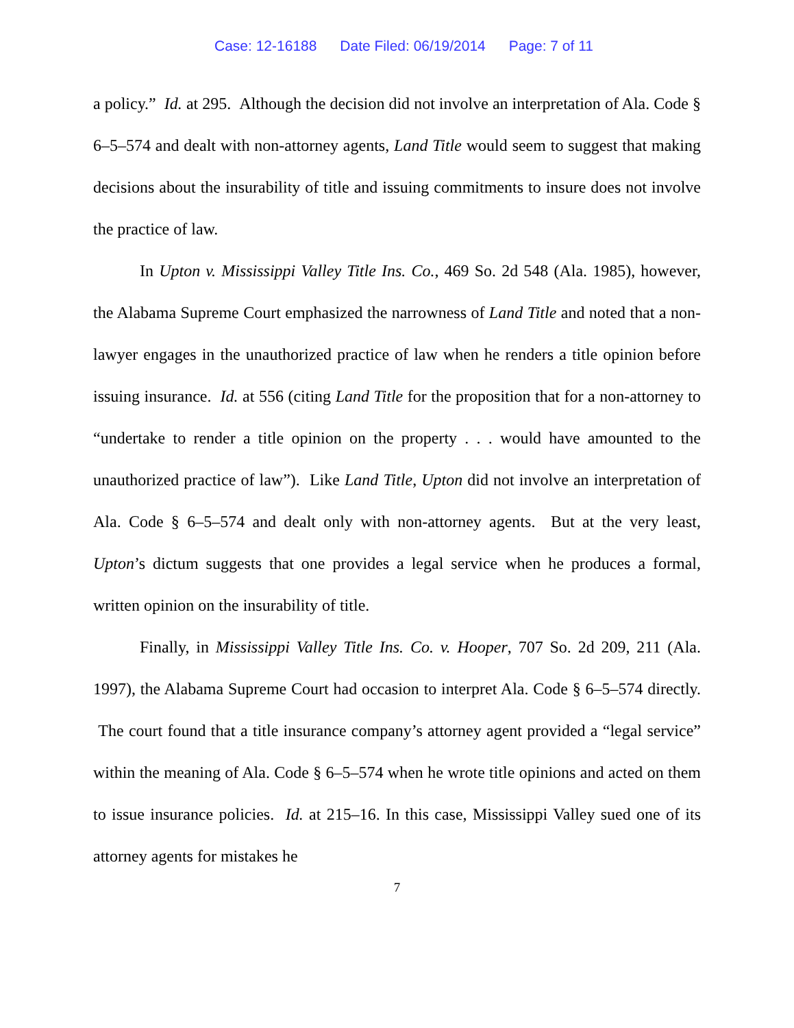Case: 12-16188 Date Filed: 06/19/2014 Page: 7 of 11
a policy.” Id. at 295. Although the decision did not involve an interpretation of Ala. Code § 6–5–574 and dealt with non-attorney agents, Land Title would seem to suggest that making decisions about the insurability of title and issuing commitments to insure does not involve the practice of law.
In Upton v. Mississippi Valley Title Ins. Co., 469 So. 2d 548 (Ala. 1985), however, the Alabama Supreme Court emphasized the narrowness of Land Title and noted that a non-lawyer engages in the unauthorized practice of law when he renders a title opinion before issuing insurance. Id. at 556 (citing Land Title for the proposition that for a non-attorney to “undertake to render a title opinion on the property . . . would have amounted to the unauthorized practice of law”). Like Land Title, Upton did not involve an interpretation of Ala. Code § 6–5–574 and dealt only with non-attorney agents. But at the very least, Upton’s dictum suggests that one provides a legal service when he produces a formal, written opinion on the insurability of title.
Finally, in Mississippi Valley Title Ins. Co. v. Hooper, 707 So. 2d 209, 211 (Ala. 1997), the Alabama Supreme Court had occasion to interpret Ala. Code § 6–5–574 directly. The court found that a title insurance company’s attorney agent provided a “legal service” within the meaning of Ala. Code § 6–5–574 when he wrote title opinions and acted on them to issue insurance policies. Id. at 215–16. In this case, Mississippi Valley sued one of its attorney agents for mistakes he
7